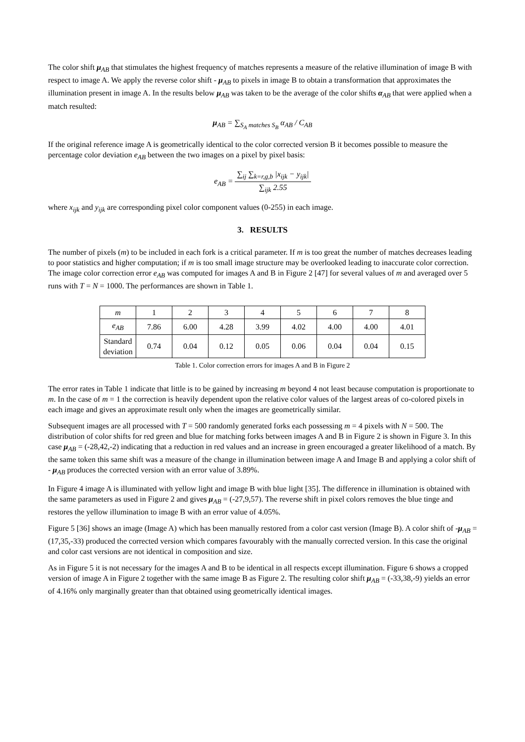The color shift μ<sub>AB</sub> that stimulates the highest frequency of matches represents a measure of the relative illumination of image B with respect to image A. We apply the reverse color shift - μ<sub>AB</sub> to pixels in image B to obtain a transformation that approximates the illumination present in image A. In the results below μ<sub>AB</sub> was taken to be the average of the color shifts α<sub>AB</sub> that were applied when a match resulted:
μ<sub>AB</sub> = ∑<sub>S<sub>A</sub> matches S<sub>B</sub></sub> α<sub>AB</sub> / C<sub>AB</sub>
If the original reference image A is geometrically identical to the color corrected version B it becomes possible to measure the percentage color deviation e<sub>AB</sub> between the two images on a pixel by pixel basis:
e<sub>AB</sub> = ∑<sub>ij</sub> ∑<sub>k=r,g,b</sub> |x<sub>ijk</sub> − y<sub>ijk</sub>| ∑<sub>ijk</sub> 2.55
where x<sub>ijk</sub> and y<sub>ijk</sub> are corresponding pixel color component values (0-255) in each image.
3. RESULTS
The number of pixels (m) to be included in each fork is a critical parameter. If m is too great the number of matches decreases leading to poor statistics and higher computation; if m is too small image structure may be overlooked leading to inaccurate color correction. The image color correction error e<sub>AB</sub> was computed for images A and B in Figure 2 [47] for several values of m and averaged over 5 runs with T = N = 1000. The performances are shown in Table 1.
| m | 1 | 2 | 3 | 4 | 5 | 6 | 7 | 8 |
| e<sub>AB</sub> | 7.86 | 6.00 | 4.28 | 3.99 | 4.02 | 4.00 | 4.00 | 4.01 |
| Standard deviation | 0.74 | 0.04 | 0.12 | 0.05 | 0.06 | 0.04 | 0.04 | 0.15 |
Table 1. Color correction errors for images A and B in Figure 2
The error rates in Table 1 indicate that little is to be gained by increasing m beyond 4 not least because computation is proportionate to m. In the case of m = 1 the correction is heavily dependent upon the relative color values of the largest areas of co-colored pixels in each image and gives an approximate result only when the images are geometrically similar.
Subsequent images are all processed with T = 500 randomly generated forks each possessing m = 4 pixels with N = 500. The distribution of color shifts for red green and blue for matching forks between images A and B in Figure 2 is shown in Figure 3. In this case μ<sub>AB</sub> = (-28,42,-2) indicating that a reduction in red values and an increase in green encouraged a greater likelihood of a match. By the same token this same shift was a measure of the change in illumination between image A and Image B and applying a color shift of - μ<sub>AB</sub> produces the corrected version with an error value of 3.89%.
In Figure 4 image A is illuminated with yellow light and image B with blue light [35]. The difference in illumination is obtained with the same parameters as used in Figure 2 and gives μ<sub>AB</sub> = (-27,9,57). The reverse shift in pixel colors removes the blue tinge and restores the yellow illumination to image B with an error value of 4.05%.
Figure 5 [36] shows an image (Image A) which has been manually restored from a color cast version (Image B). A color shift of -μ<sub>AB</sub> = (17,35,-33) produced the corrected version which compares favourably with the manually corrected version. In this case the original and color cast versions are not identical in composition and size.
As in Figure 5 it is not necessary for the images A and B to be identical in all respects except illumination. Figure 6 shows a cropped version of image A in Figure 2 together with the same image B as Figure 2. The resulting color shift μ<sub>AB</sub> = (-33,38,-9) yields an error of 4.16% only marginally greater than that obtained using geometrically identical images.